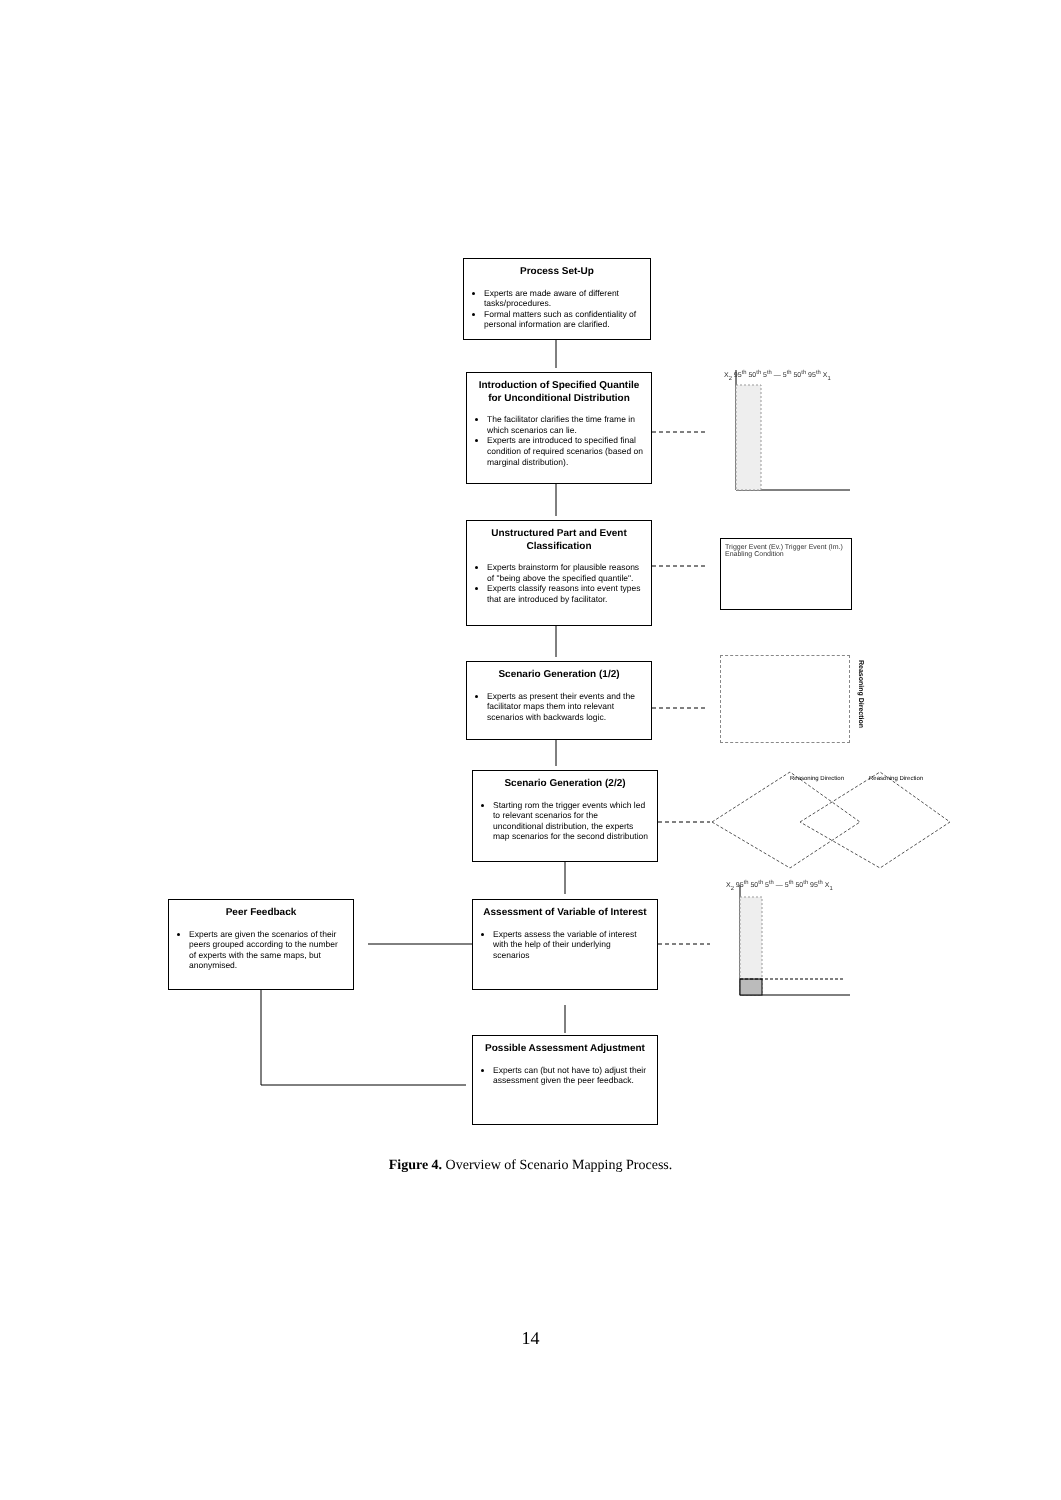Process Set-Up
Experts are made aware of different tasks/procedures.
Formal matters such as confidentiality of personal information are clarified.
Introduction of Specified Quantile for Unconditional Distribution
The facilitator clarifies the time frame in which scenarios can lie.
Experts are introduced to specified final condition of required scenarios (based on marginal distribution).
X<sub>2</sub> 95<sup>th</sup> 50<sup>th</sup> 5<sup>th</sup> — 5<sup>th</sup> 50<sup>th</sup> 95<sup>th</sup> X<sub>1</sub>
Unstructured Part and Event Classification
Experts brainstorm for plausible reasons of "being above the specified quantile".
Experts classify reasons into event types that are introduced by facilitator.
Trigger Event (Ev.) Trigger Event (Im.) Enabling Condition
Scenario Generation (1/2)
Experts as present their events and the facilitator maps them into relevant scenarios with backwards logic.
Reasoning Direction
Scenario Generation (2/2)
Starting rom the trigger events which led to relevant scenarios for the unconditional distribution, the experts map scenarios for the second distribution
Reasoning Direction Reasoning Direction
Peer Feedback
Experts are given the scenarios of their peers grouped according to the number of experts with the same maps, but anonymised.
Assessment of Variable of Interest
Experts assess the variable of interest with the help of their underlying scenarios
X<sub>2</sub> 95<sup>th</sup> 50<sup>th</sup> 5<sup>th</sup> — 5<sup>th</sup> 50<sup>th</sup> 95<sup>th</sup> X<sub>1</sub>
Possible Assessment Adjustment
Experts can (but not have to) adjust their assessment given the peer feedback.
Figure 4. Overview of Scenario Mapping Process.
14